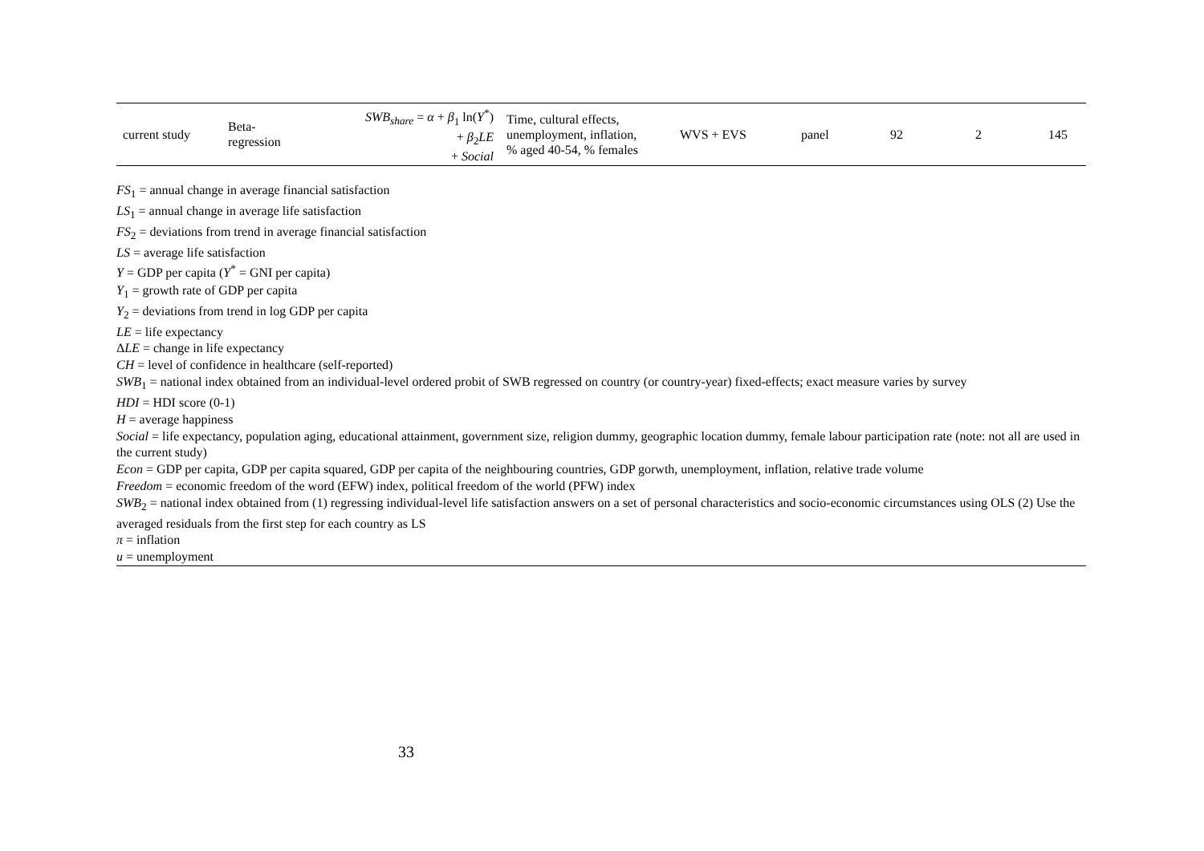| current study | Beta- regression | SWB<sub>share</sub> = α + β<sub>1</sub> ln( Y<sup>*</sup>) + β<sub>2</sub> LE + Social | Time, cultural effects, unemployment, inflation, % aged 40-54, % females | WVS + EVS | panel | 92 | 2 | 145 |
FS<sub>1</sub> = annual change in average financial satisfaction
LS<sub>1</sub> = annual change in average life satisfaction
FS<sub>2</sub> = deviations from trend in average financial satisfaction
LS = average life satisfaction
Y = GDP per capita (Y<sup>*</sup> = GNI per capita)
Y<sub>1</sub> = growth rate of GDP per capita
Y<sub>2</sub> = deviations from trend in log GDP per capita
LE = life expectancy
ΔLE = change in life expectancy
CH = level of confidence in healthcare (self-reported)
SWB<sub>1</sub> = national index obtained from an individual-level ordered probit of SWB regressed on country (or country-year) fixed-effects; exact measure varies by survey
HDI = HDI score (0-1)
H = average happiness
Social = life expectancy, population aging, educational attainment, government size, religion dummy, geographic location dummy, female labour participation rate (note: not all are used in the current study)
Econ = GDP per capita, GDP per capita squared, GDP per capita of the neighbouring countries, GDP gorwth, unemployment, inflation, relative trade volume
Freedom = economic freedom of the word (EFW) index, political freedom of the world (PFW) index
SWB<sub>2</sub> = national index obtained from (1) regressing individual-level life satisfaction answers on a set of personal characteristics and socio-economic circumstances using OLS (2) Use the averaged residuals from the first step for each country as LS
π = inflation
u = unemployment
33